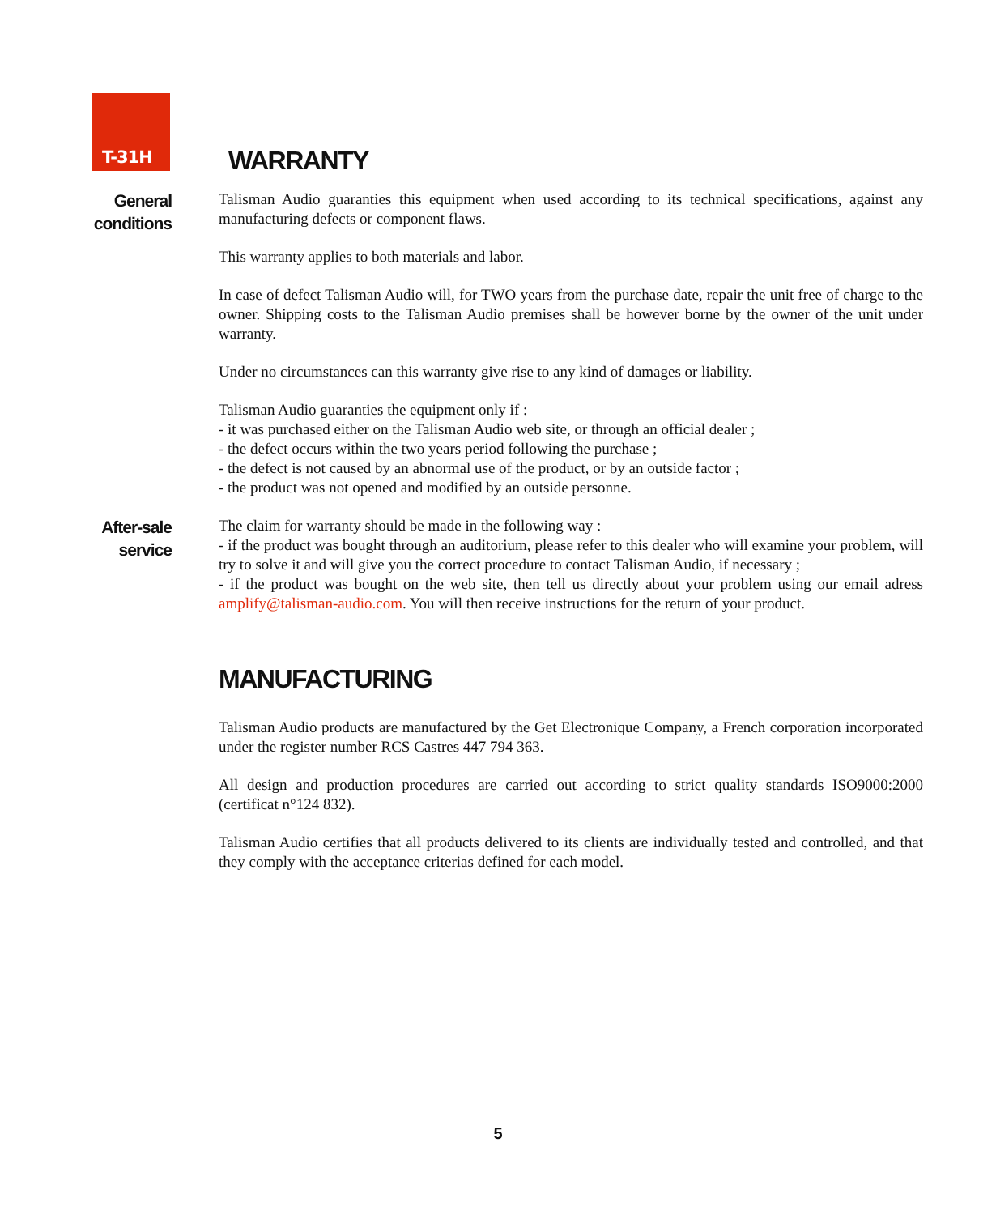T-31H
WARRANTY
General conditions
Talisman Audio guaranties this equipment when used according to its technical specifications, against any manufacturing defects or component flaws.
This warranty applies to both materials and labor.
In case of defect Talisman Audio will, for TWO years from the purchase date, repair the unit free of charge to the owner. Shipping costs to the Talisman Audio premises shall be however borne by the owner of the unit under warranty.
Under no circumstances can this warranty give rise to any kind of damages or liability.
Talisman Audio guaranties the equipment only if :
- it was purchased either on the Talisman Audio web site, or through an official dealer ;
- the defect occurs within the two years period following the purchase ;
- the defect is not caused by an abnormal use of the product, or by an outside factor ;
- the product was not opened and modified by an outside personne.
After-sale service
The claim for warranty should be made in the following way :
- if the product was bought through an auditorium, please refer to this dealer who will examine your problem, will try to solve it and will give you the correct procedure to contact Talisman Audio, if necessary ;
- if the product was bought on the web site, then tell us directly about your problem using our email adress amplify@talisman-audio.com. You will then receive instructions for the return of your product.
MANUFACTURING
Talisman Audio products are manufactured by the Get Electronique Company, a French corporation incorporated under the register number RCS Castres 447 794 363.
All design and production procedures are carried out according to strict quality standards ISO9000:2000 (certificat n°124 832).
Talisman Audio certifies that all products delivered to its clients are individually tested and controlled, and that they comply with the acceptance criterias defined for each model.
5